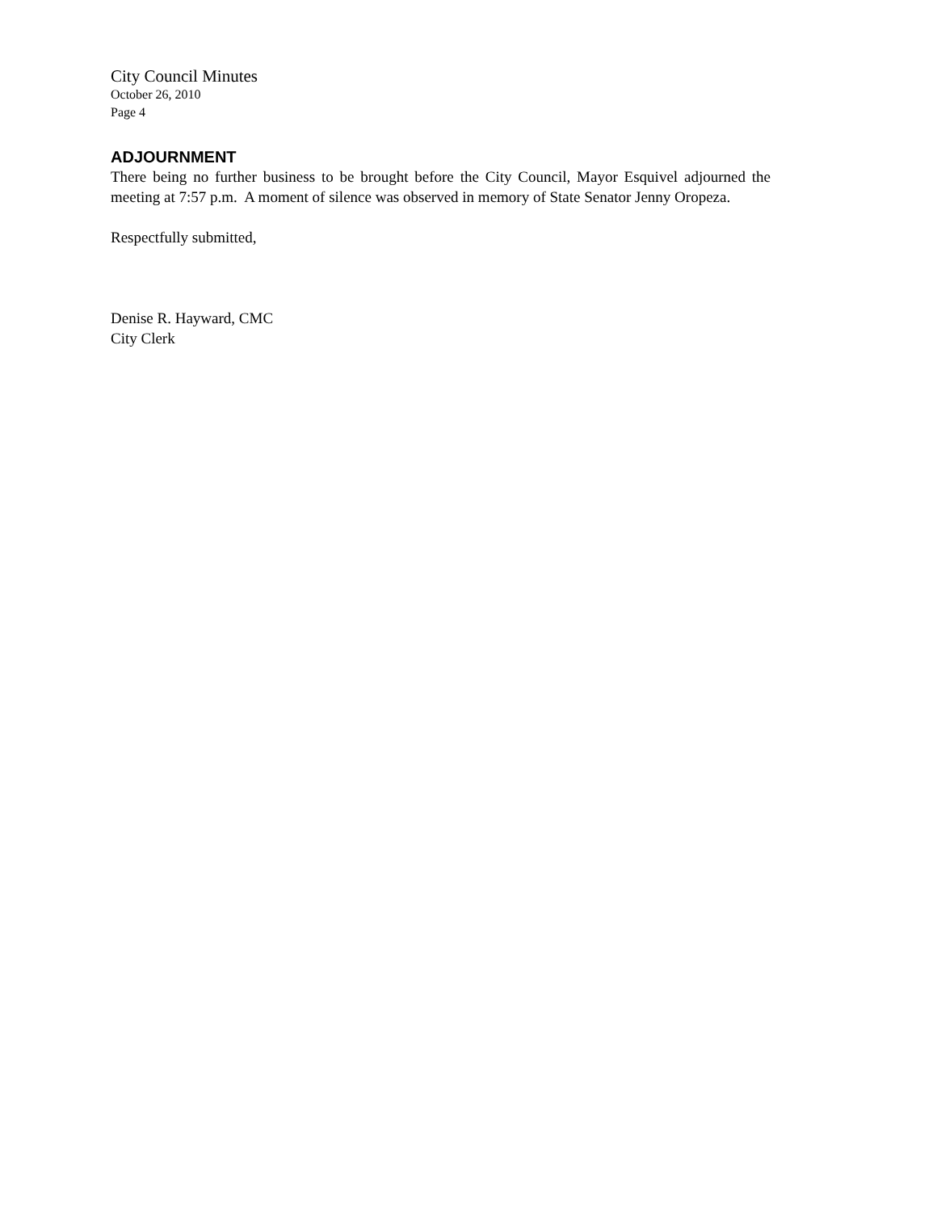City Council Minutes
October 26, 2010
Page 4
ADJOURNMENT
There being no further business to be brought before the City Council, Mayor Esquivel adjourned the meeting at 7:57 p.m. A moment of silence was observed in memory of State Senator Jenny Oropeza.
Respectfully submitted,
Denise R. Hayward, CMC
City Clerk